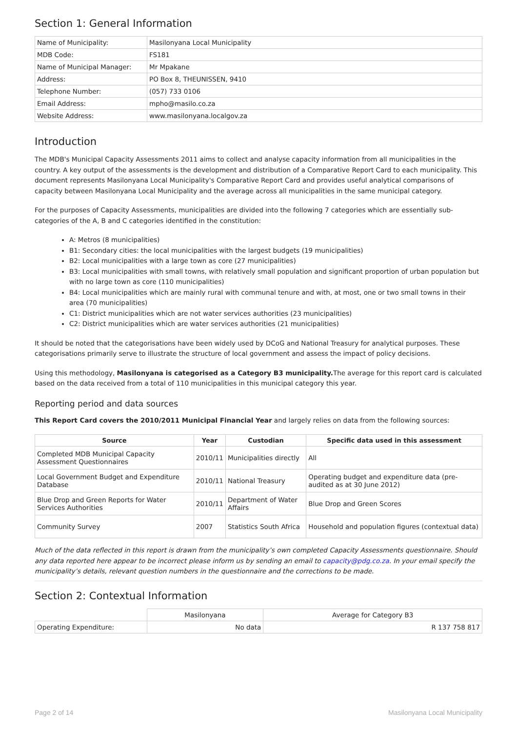Section 1: General Information
| Name of Municipality: | Masilonyana Local Municipality |
| MDB Code: | FS181 |
| Name of Municipal Manager: | Mr Mpakane |
| Address: | PO Box 8, THEUNISSEN, 9410 |
| Telephone Number: | (057) 733 0106 |
| Email Address: | mpho@masilo.co.za |
| Website Address: | www.masilonyana.localgov.za |
Introduction
The MDB's Municipal Capacity Assessments 2011 aims to collect and analyse capacity information from all municipalities in the country. A key output of the assessments is the development and distribution of a Comparative Report Card to each municipality. This document represents Masilonyana Local Municipality's Comparative Report Card and provides useful analytical comparisons of capacity between Masilonyana Local Municipality and the average across all municipalities in the same municipal category.
For the purposes of Capacity Assessments, municipalities are divided into the following 7 categories which are essentially sub-categories of the A, B and C categories identified in the constitution:
A: Metros (8 municipalities)
B1: Secondary cities: the local municipalities with the largest budgets (19 municipalities)
B2: Local municipalities with a large town as core (27 municipalities)
B3: Local municipalities with small towns, with relatively small population and significant proportion of urban population but with no large town as core (110 municipalities)
B4: Local municipalities which are mainly rural with communal tenure and with, at most, one or two small towns in their area (70 municipalities)
C1: District municipalities which are not water services authorities (23 municipalities)
C2: District municipalities which are water services authorities (21 municipalities)
It should be noted that the categorisations have been widely used by DCoG and National Treasury for analytical purposes. These categorisations primarily serve to illustrate the structure of local government and assess the impact of policy decisions.
Using this methodology, Masilonyana is categorised as a Category B3 municipality. The average for this report card is calculated based on the data received from a total of 110 municipalities in this municipal category this year.
Reporting period and data sources
This Report Card covers the 2010/2011 Municipal Financial Year and largely relies on data from the following sources:
| Source | Year | Custodian | Specific data used in this assessment |
| --- | --- | --- | --- |
| Completed MDB Municipal Capacity Assessment Questionnaires | 2010/11 | Municipalities directly | All |
| Local Government Budget and Expenditure Database | 2010/11 | National Treasury | Operating budget and expenditure data (pre-audited as at 30 June 2012) |
| Blue Drop and Green Reports for Water Services Authorities | 2010/11 | Department of Water Affairs | Blue Drop and Green Scores |
| Community Survey | 2007 | Statistics South Africa | Household and population figures (contextual data) |
Much of the data reflected in this report is drawn from the municipality’s own completed Capacity Assessments questionnaire. Should any data reported here appear to be incorrect please inform us by sending an email to capacity@pdg.co.za. In your email specify the municipality’s details, relevant question numbers in the questionnaire and the corrections to be made.
Section 2: Contextual Information
| | Masilonyana | Average for Category B3 |
| Operating Expenditure: | No data | R 137 758 817 |
Page 2 of 14 Masilonyana Local Municipality